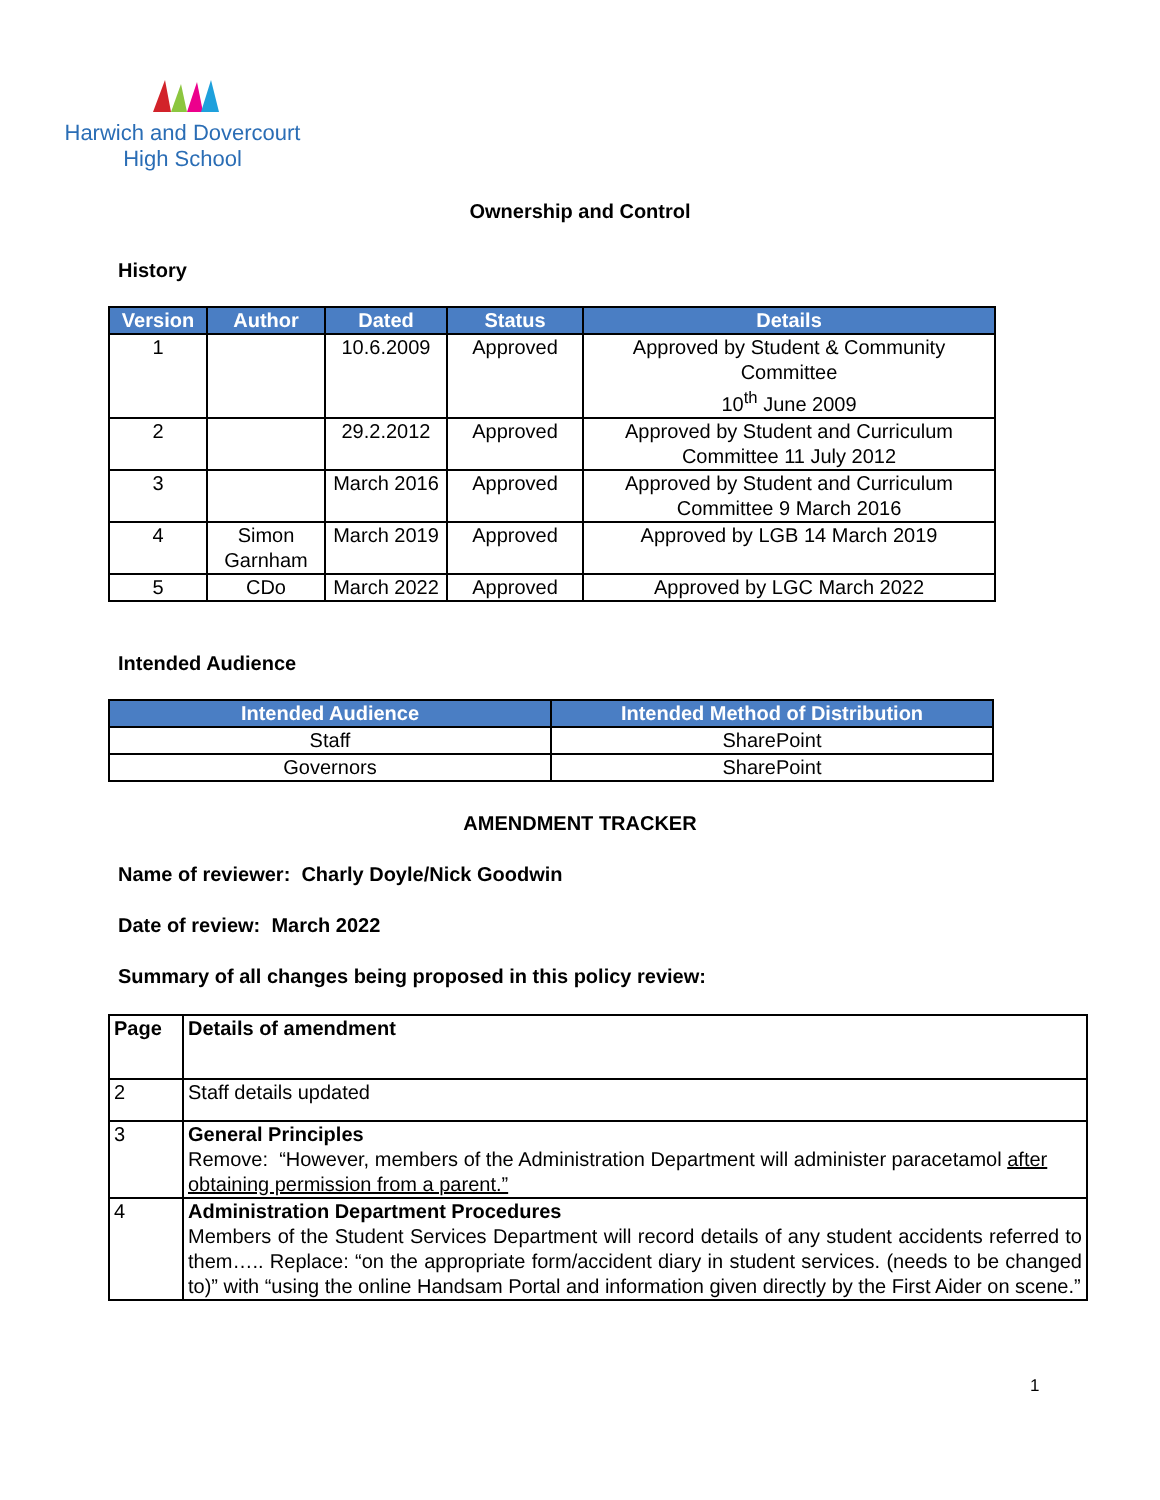Harwich and Dovercourt
High School
Ownership and Control
History
| Version | Author | Dated | Status | Details |
| --- | --- | --- | --- | --- |
| 1 | | 10.6.2009 | Approved | Approved by Student & Community Committee 10<sup>th</sup> June 2009 |
| 2 | | 29.2.2012 | Approved | Approved by Student and Curriculum Committee 11 July 2012 |
| 3 | | March 2016 | Approved | Approved by Student and Curriculum Committee 9 March 2016 |
| 4 | Simon Garnham | March 2019 | Approved | Approved by LGB 14 March 2019 |
| 5 | CDo | March 2022 | Approved | Approved by LGC March 2022 |
Intended Audience
| Intended Audience | Intended Method of Distribution |
| --- | --- |
| Staff | SharePoint |
| Governors | SharePoint |
AMENDMENT TRACKER
Name of reviewer: Charly Doyle/Nick Goodwin
Date of review: March 2022
Summary of all changes being proposed in this policy review:
| Page | Details of amendment |
| 2 | Staff details updated |
| 3 | General Principles Remove: “However, members of the Administration Department will administer paracetamol after obtaining permission from a parent.” |
| 4 | Administration Department Procedures Members of the Student Services Department will record details of any student accidents referred to them….. Replace: “on the appropriate form/accident diary in student services. (needs to be changed to)” with “using the online Handsam Portal and information given directly by the First Aider on scene.” |
1